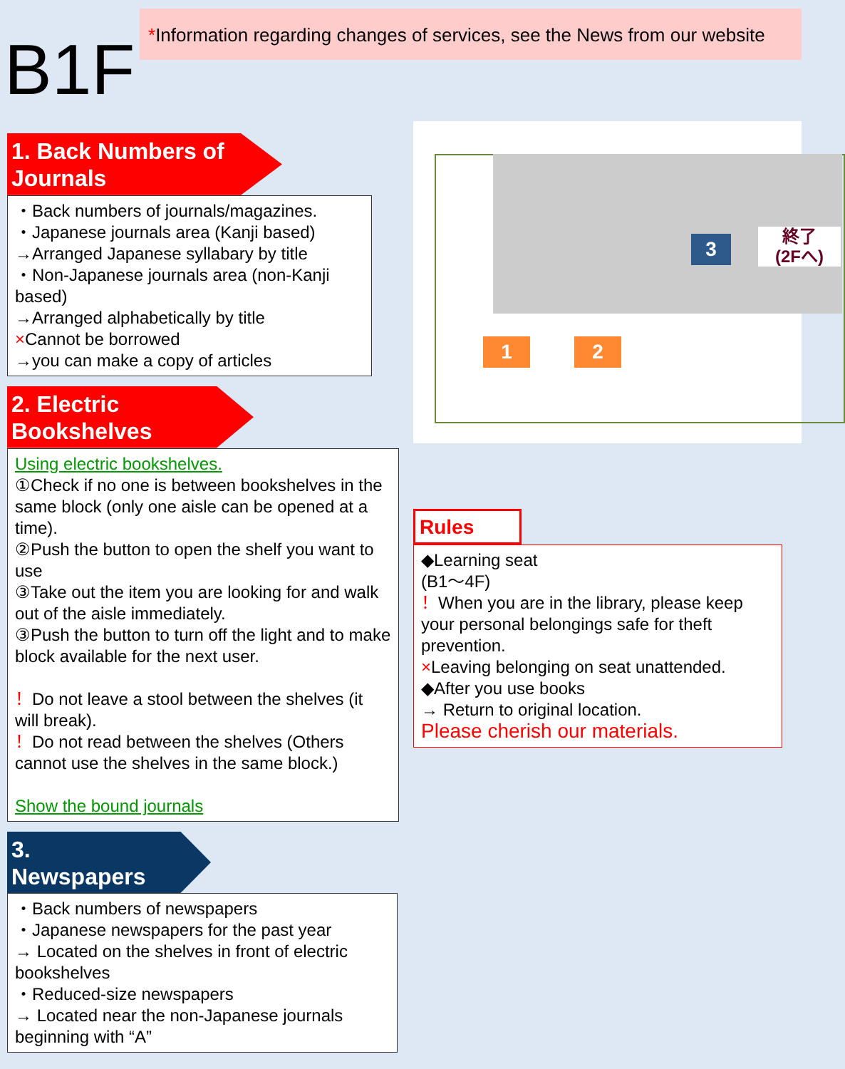B1F
*Information regarding changes of services, see the News from our website
1. Back Numbers of Journals
・Back numbers of journals/magazines.
・Japanese journals area (Kanji based)
→Arranged Japanese syllabary by title
・Non-Japanese journals area (non-Kanji based)
→Arranged alphabetically by title
×Cannot be borrowed
→you can make a copy of articles
2. Electric Bookshelves
Using electric bookshelves.
①Check if no one is between bookshelves in the same block (only one aisle can be opened at a time).
②Push the button to open the shelf you want to use
③Take out the item you are looking for and walk out of the aisle immediately.
③Push the button to turn off the light and to make block available for the next user.
！Do not leave a stool between the shelves (it will break).
！Do not read between the shelves (Others cannot use the shelves in the same block.)
Show the bound journals
3. Newspapers
・Back numbers of newspapers
・Japanese newspapers for the past year
→ Located on the shelves in front of electric bookshelves
・Reduced-size newspapers
→ Located near the non-Japanese journals beginning with “A”
1 2
3
終了
(2Fへ)
Rules
◆Learning seat
(B1～4F)
！When you are in the library, please keep your personal belongings safe for theft prevention.
×Leaving belonging on seat unattended.
◆After you use books
→ Return to original location.
Please cherish our materials.